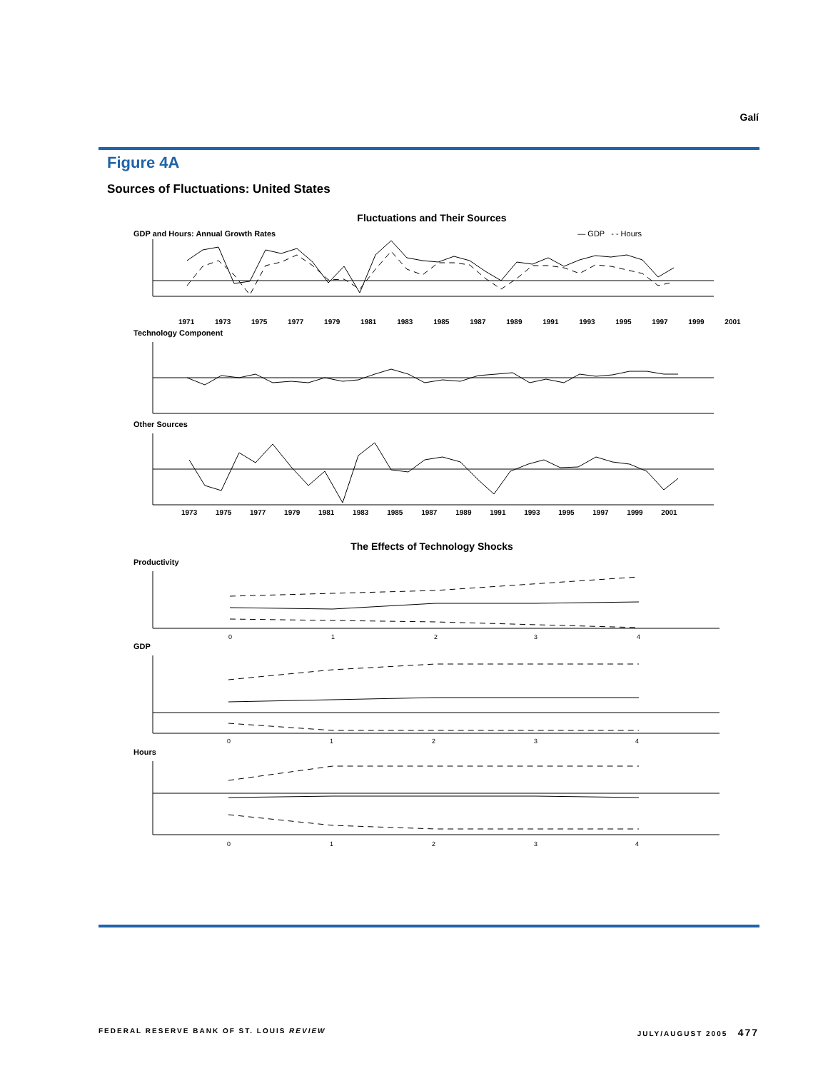Galí
Figure 4A
Sources of Fluctuations: United States
Fluctuations and Their Sources
GDP and Hours: Annual Growth Rates — GDP - - Hours
1971 1973 1975 1977 1979 1981 1983 1985 1987 1989 1991 1993 1995 1997 1999 2001
Technology Component
Other Sources
1973 1975 1977 1979 1981 1983 1985 1987 1989 1991 1993 1995 1997 1999 2001
The Effects of Technology Shocks
Productivity
0
1
2
3
4
GDP
0
1
2
3
4
Hours
0
1
2
3
4
FEDERAL RESERVE BANK OF ST. LOUIS REVIEW JULY/AUGUST 2005 477